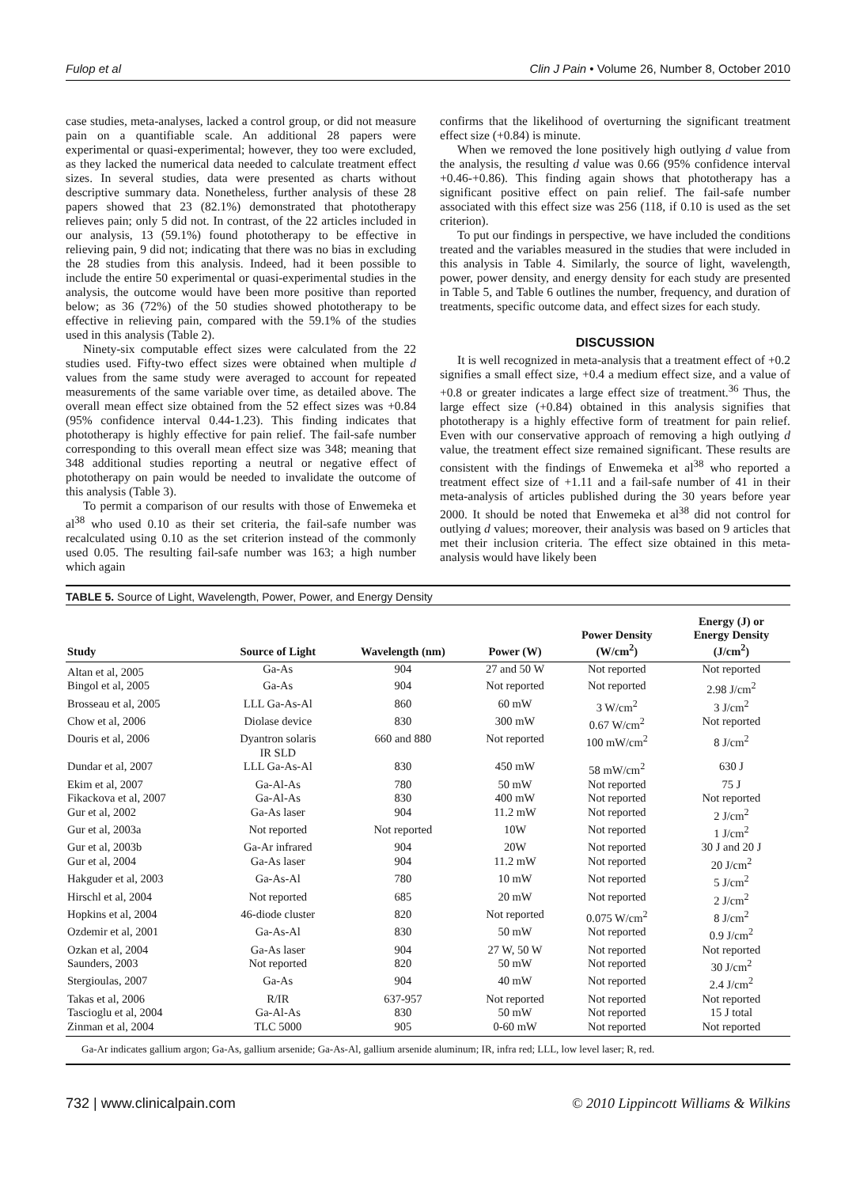Fulop et al Clin J Pain • Volume 26, Number 8, October 2010
case studies, meta-analyses, lacked a control group, or did not measure pain on a quantifiable scale. An additional 28 papers were experimental or quasi-experimental; however, they too were excluded, as they lacked the numerical data needed to calculate treatment effect sizes. In several studies, data were presented as charts without descriptive summary data. Nonetheless, further analysis of these 28 papers showed that 23 (82.1%) demonstrated that phototherapy relieves pain; only 5 did not. In contrast, of the 22 articles included in our analysis, 13 (59.1%) found phototherapy to be effective in relieving pain, 9 did not; indicating that there was no bias in excluding the 28 studies from this analysis. Indeed, had it been possible to include the entire 50 experimental or quasi-experimental studies in the analysis, the outcome would have been more positive than reported below; as 36 (72%) of the 50 studies showed phototherapy to be effective in relieving pain, compared with the 59.1% of the studies used in this analysis (Table 2).
Ninety-six computable effect sizes were calculated from the 22 studies used. Fifty-two effect sizes were obtained when multiple d values from the same study were averaged to account for repeated measurements of the same variable over time, as detailed above. The overall mean effect size obtained from the 52 effect sizes was +0.84 (95% confidence interval 0.44-1.23). This finding indicates that phototherapy is highly effective for pain relief. The fail-safe number corresponding to this overall mean effect size was 348; meaning that 348 additional studies reporting a neutral or negative effect of phototherapy on pain would be needed to invalidate the outcome of this analysis (Table 3).
To permit a comparison of our results with those of Enwemeka et al<sup>38</sup> who used 0.10 as their set criteria, the fail-safe number was recalculated using 0.10 as the set criterion instead of the commonly used 0.05. The resulting fail-safe number was 163; a high number which again
confirms that the likelihood of overturning the significant treatment effect size (+0.84) is minute.
When we removed the lone positively high outlying d value from the analysis, the resulting d value was 0.66 (95% confidence interval +0.46-+0.86). This finding again shows that phototherapy has a significant positive effect on pain relief. The fail-safe number associated with this effect size was 256 (118, if 0.10 is used as the set criterion).
To put our findings in perspective, we have included the conditions treated and the variables measured in the studies that were included in this analysis in Table 4. Similarly, the source of light, wavelength, power, power density, and energy density for each study are presented in Table 5, and Table 6 outlines the number, frequency, and duration of treatments, specific outcome data, and effect sizes for each study.
DISCUSSION
It is well recognized in meta-analysis that a treatment effect of +0.2 signifies a small effect size, +0.4 a medium effect size, and a value of +0.8 or greater indicates a large effect size of treatment.<sup>36</sup> Thus, the large effect size (+0.84) obtained in this analysis signifies that phototherapy is a highly effective form of treatment for pain relief. Even with our conservative approach of removing a high outlying d value, the treatment effect size remained significant. These results are consistent with the findings of Enwemeka et al<sup>38</sup> who reported a treatment effect size of +1.11 and a fail-safe number of 41 in their meta-analysis of articles published during the 30 years before year 2000. It should be noted that Enwemeka et al<sup>38</sup> did not control for outlying d values; moreover, their analysis was based on 9 articles that met their inclusion criteria. The effect size obtained in this meta-analysis would have likely been
TABLE 5. Source of Light, Wavelength, Power, Power, and Energy Density
| Study | Source of Light | Wavelength (nm) | Power (W) | Power Density (W/cm<sup>2</sup>) | Energy (J) or Energy Density (J/cm<sup>2</sup>) |
| --- | --- | --- | --- | --- | --- |
| Altan et al, 2005 | Ga-As | 904 | 27 and 50 W | Not reported | Not reported |
| Bingol et al, 2005 | Ga-As | 904 | Not reported | Not reported | 2.98 J/cm<sup>2</sup> |
| Brosseau et al, 2005 | LLL Ga-As-Al | 860 | 60 mW | 3 W/cm<sup>2</sup> | 3 J/cm<sup>2</sup> |
| Chow et al, 2006 | Diolase device | 830 | 300 mW | 0.67 W/cm<sup>2</sup> | Not reported |
| Douris et al, 2006 | Dyantron solaris IR SLD | 660 and 880 | Not reported | 100 mW/cm<sup>2</sup> | 8 J/cm<sup>2</sup> |
| Dundar et al, 2007 | LLL Ga-As-Al | 830 | 450 mW | 58 mW/cm<sup>2</sup> | 630 J |
| Ekim et al, 2007 | Ga-Al-As | 780 | 50 mW | Not reported | 75 J |
| Fikackova et al, 2007 | Ga-Al-As | 830 | 400 mW | Not reported | Not reported |
| Gur et al, 2002 | Ga-As laser | 904 | 11.2 mW | Not reported | 2 J/cm<sup>2</sup> |
| Gur et al, 2003a | Not reported | Not reported | 10W | Not reported | 1 J/cm<sup>2</sup> |
| Gur et al, 2003b | Ga-Ar infrared | 904 | 20W | Not reported | 30 J and 20 J |
| Gur et al, 2004 | Ga-As laser | 904 | 11.2 mW | Not reported | 20 J/cm<sup>2</sup> |
| Hakguder et al, 2003 | Ga-As-Al | 780 | 10 mW | Not reported | 5 J/cm<sup>2</sup> |
| Hirschl et al, 2004 | Not reported | 685 | 20 mW | Not reported | 2 J/cm<sup>2</sup> |
| Hopkins et al, 2004 | 46-diode cluster | 820 | Not reported | 0.075 W/cm<sup>2</sup> | 8 J/cm<sup>2</sup> |
| Ozdemir et al, 2001 | Ga-As-Al | 830 | 50 mW | Not reported | 0.9 J/cm<sup>2</sup> |
| Ozkan et al, 2004 | Ga-As laser | 904 | 27 W, 50 W | Not reported | Not reported |
| Saunders, 2003 | Not reported | 820 | 50 mW | Not reported | 30 J/cm<sup>2</sup> |
| Stergioulas, 2007 | Ga-As | 904 | 40 mW | Not reported | 2.4 J/cm<sup>2</sup> |
| Takas et al, 2006 | R/IR | 637-957 | Not reported | Not reported | Not reported |
| Tascioglu et al, 2004 | Ga-Al-As | 830 | 50 mW | Not reported | 15 J total |
| Zinman et al, 2004 | TLC 5000 | 905 | 0-60 mW | Not reported | Not reported |
Ga-Ar indicates gallium argon; Ga-As, gallium arsenide; Ga-As-Al, gallium arsenide aluminum; IR, infra red; LLL, low level laser; R, red.
732 | www.clinicalpain.com © 2010 Lippincott Williams & Wilkins